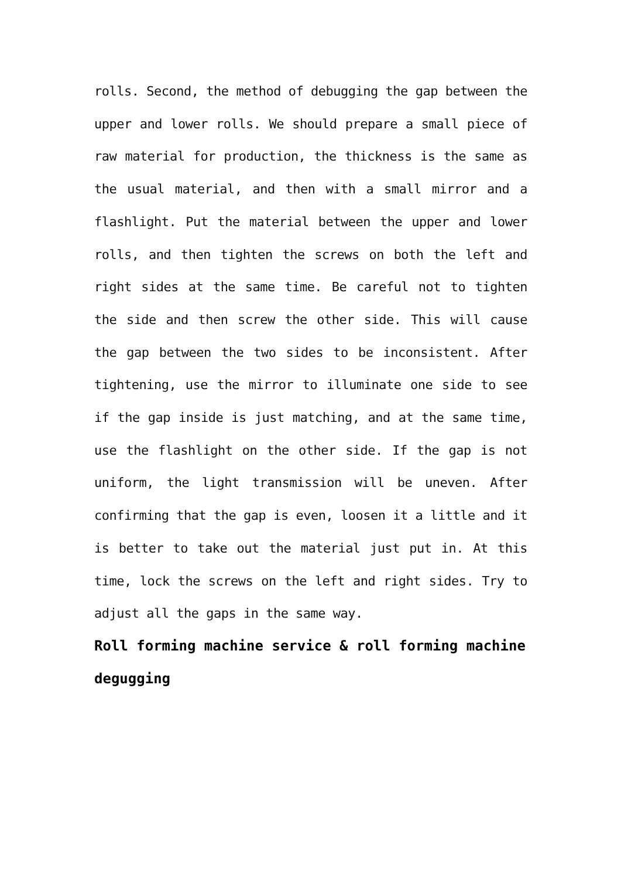rolls. Second, the method of debugging the gap between the upper and lower rolls. We should prepare a small piece of raw material for production, the thickness is the same as the usual material, and then with a small mirror and a flashlight. Put the material between the upper and lower rolls, and then tighten the screws on both the left and right sides at the same time. Be careful not to tighten the side and then screw the other side. This will cause the gap between the two sides to be inconsistent. After tightening, use the mirror to illuminate one side to see if the gap inside is just matching, and at the same time, use the flashlight on the other side. If the gap is not uniform, the light transmission will be uneven. After confirming that the gap is even, loosen it a little and it is better to take out the material just put in. At this time, lock the screws on the left and right sides. Try to adjust all the gaps in the same way.
Roll forming machine service & roll forming machine degugging